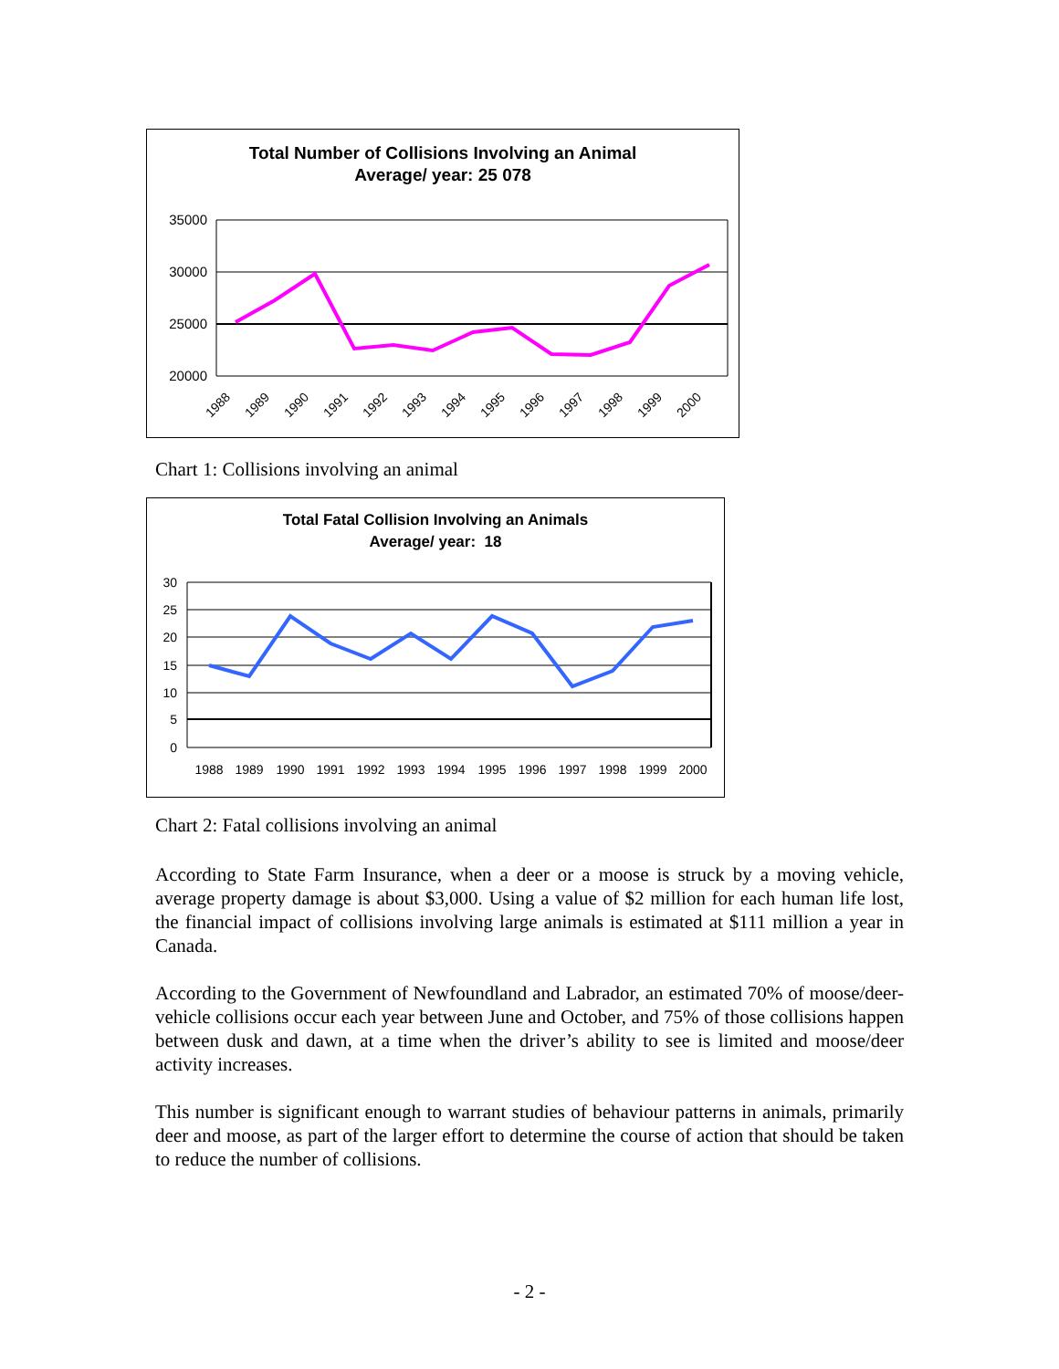Total Number of Collisions Involving an Animal
Average/ year: 25 078
35000
30000
25000
20000
1988
1989
1990
1991
1992
1993
1994
1995
1996
1997
1998
1999
2000
Chart 1: Collisions involving an animal
Total Fatal Collision Involving an Animals
Average/ year: 18
30
25
20
15
10
5
0
1988
1989
1990
1991
1992
1993
1994
1995
1996
1997
1998
1999
2000
Chart 2: Fatal collisions involving an animal
According to State Farm Insurance, when a deer or a moose is struck by a moving vehicle, average property damage is about $3,000. Using a value of $2 million for each human life lost, the financial impact of collisions involving large animals is estimated at $111 million a year in Canada.
According to the Government of Newfoundland and Labrador, an estimated 70% of moose/deer-vehicle collisions occur each year between June and October, and 75% of those collisions happen between dusk and dawn, at a time when the driver’s ability to see is limited and moose/deer activity increases.
This number is significant enough to warrant studies of behaviour patterns in animals, primarily deer and moose, as part of the larger effort to determine the course of action that should be taken to reduce the number of collisions.
- 2 -